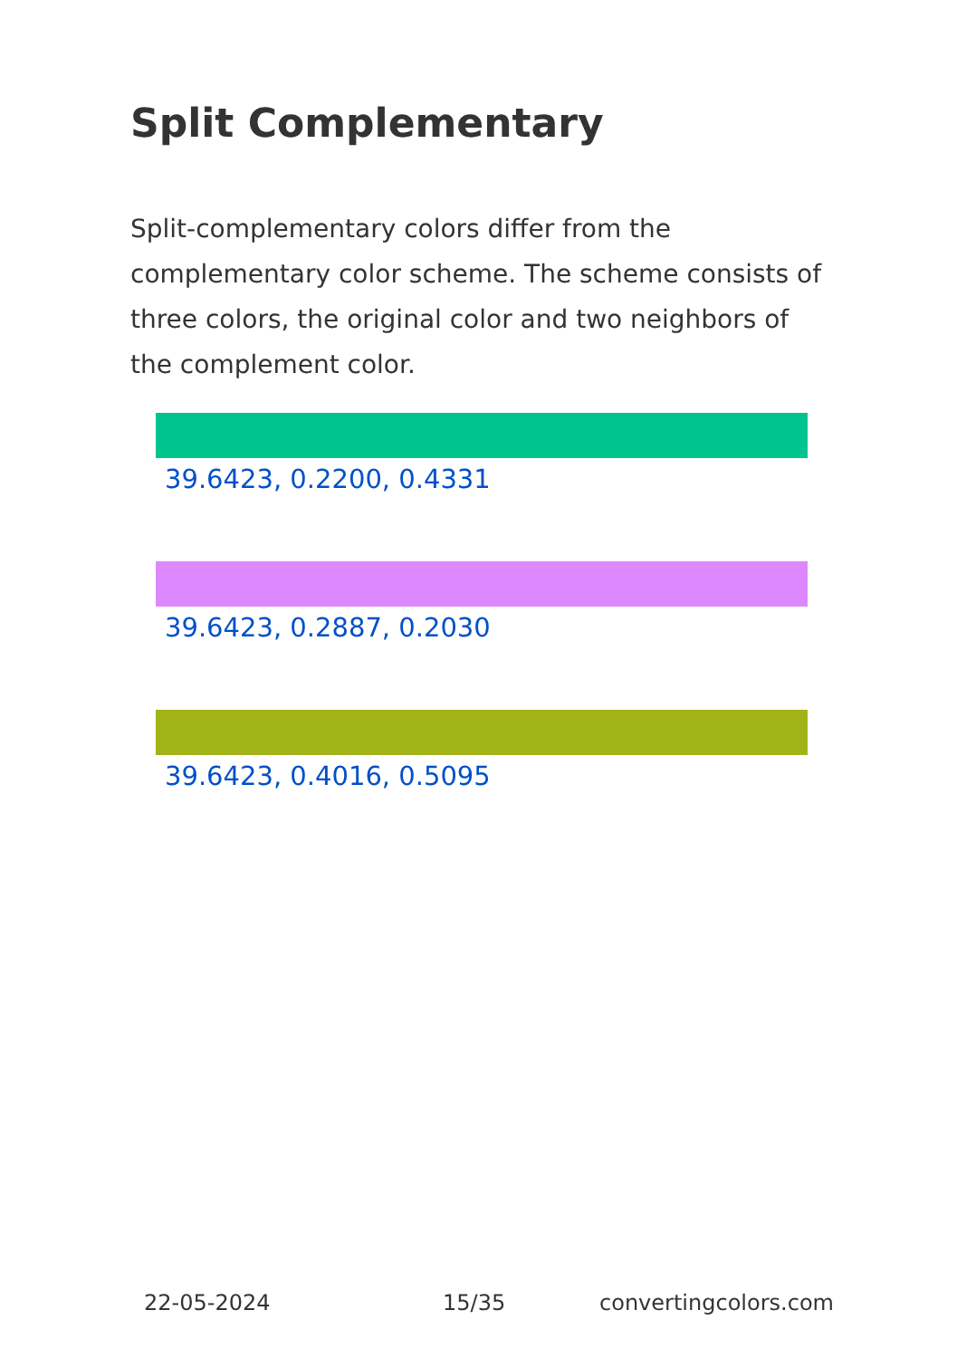Split Complementary
Split-complementary colors differ from the complementary color scheme. The scheme consists of three colors, the original color and two neighbors of the complement color.
39.6423, 0.2200, 0.4331
39.6423, 0.2887, 0.2030
39.6423, 0.4016, 0.5095
22-05-2024 15/35 convertingcolors.com